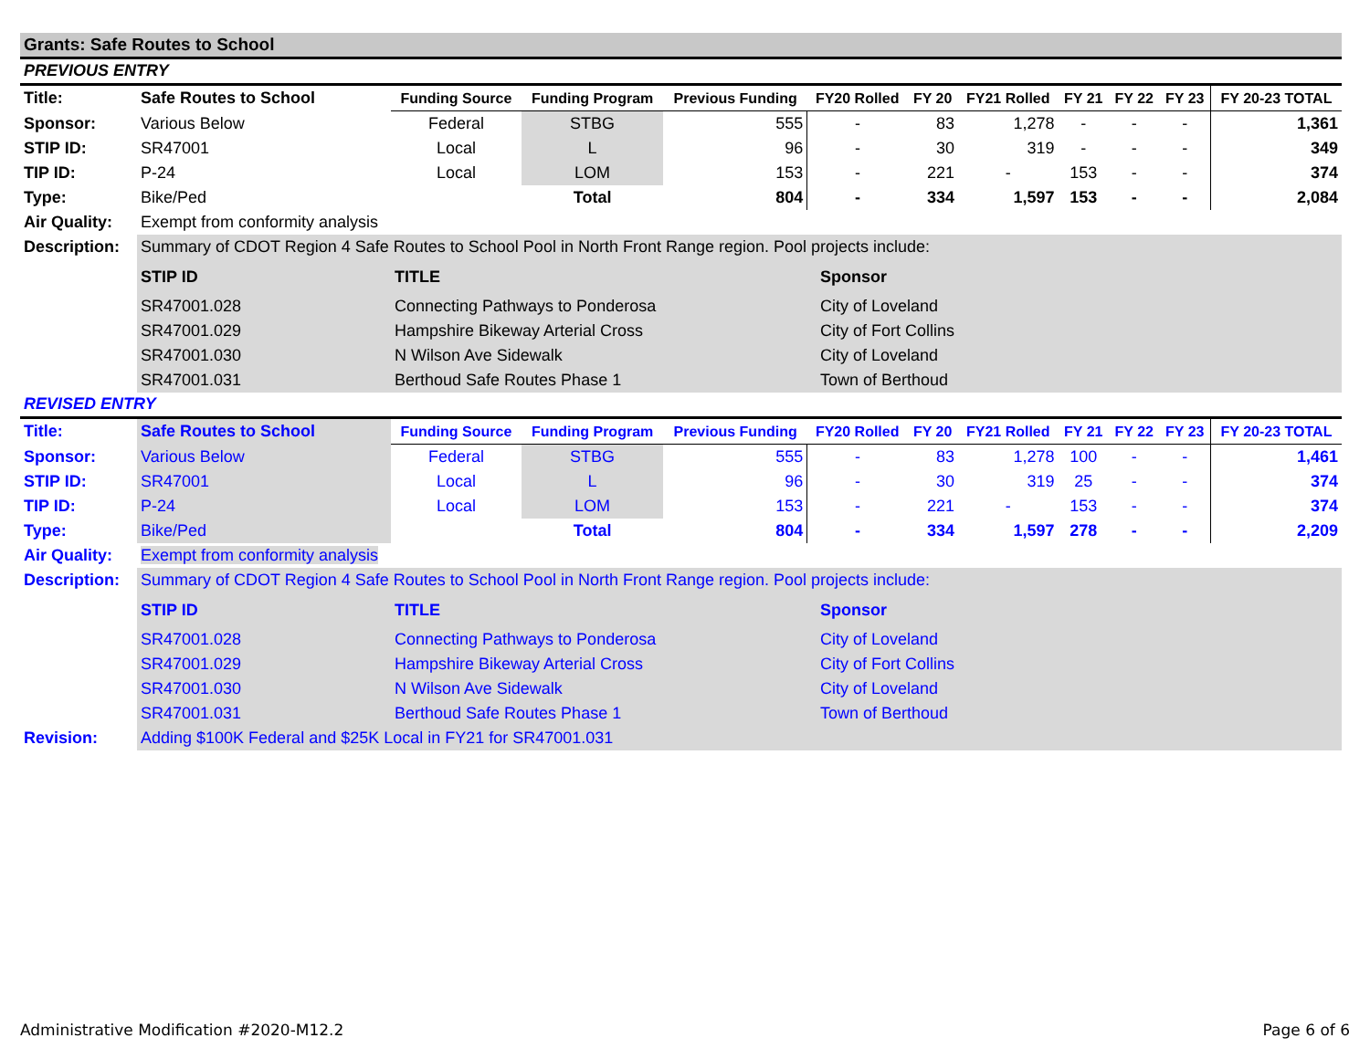Grants: Safe Routes to School
PREVIOUS ENTRY
| Title: | Safe Routes to School | Funding Source | Funding Program | Previous Funding | FY20 Rolled | FY 20 | FY21 Rolled | FY 21 | FY 22 | FY 23 | FY 20-23 TOTAL |
| Sponsor: | Various Below | Federal | STBG | 555 | - | 83 | 1,278 | - | - | - | 1,361 |
| STIP ID: | SR47001 | Local | L | 96 | - | 30 | 319 | - | - | - | 349 |
| TIP ID: | P-24 | Local | LOM | 153 | - | 221 | - | 153 | - | - | 374 |
| Type: | Bike/Ped | | Total | 804 | - | 334 | 1,597 | 153 | - | - | 2,084 |
| Air Quality: | Exempt from conformity analysis | | |
| Description: | Summary of CDOT Region 4 Safe Routes to School Pool in North Front Range region. Pool projects include: | | |
| | STIP ID | TITLE | Sponsor |
| | SR47001.028 | Connecting Pathways to Ponderosa | City of Loveland |
| | SR47001.029 | Hampshire Bikeway Arterial Cross | City of Fort Collins |
| | SR47001.030 | N Wilson Ave Sidewalk | City of Loveland |
| | SR47001.031 | Berthoud Safe Routes Phase 1 | Town of Berthoud |
REVISED ENTRY
| Title: | Safe Routes to School | Funding Source | Funding Program | Previous Funding | FY20 Rolled | FY 20 | FY21 Rolled | FY 21 | FY 22 | FY 23 | FY 20-23 TOTAL |
| Sponsor: | Various Below | Federal | STBG | 555 | - | 83 | 1,278 | 100 | - | - | 1,461 |
| STIP ID: | SR47001 | Local | L | 96 | - | 30 | 319 | 25 | - | - | 374 |
| TIP ID: | P-24 | Local | LOM | 153 | - | 221 | - | 153 | - | - | 374 |
| Type: | Bike/Ped | | Total | 804 | - | 334 | 1,597 | 278 | - | - | 2,209 |
| Air Quality: | Exempt from conformity analysis | | |
| Description: | Summary of CDOT Region 4 Safe Routes to School Pool in North Front Range region. Pool projects include: | | |
| | STIP ID | TITLE | Sponsor |
| | SR47001.028 | Connecting Pathways to Ponderosa | City of Loveland |
| | SR47001.029 | Hampshire Bikeway Arterial Cross | City of Fort Collins |
| | SR47001.030 | N Wilson Ave Sidewalk | City of Loveland |
| | SR47001.031 | Berthoud Safe Routes Phase 1 | Town of Berthoud |
| Revision: | Adding $100K Federal and $25K Local in FY21 for SR47001.031 | | |
Administrative Modification #2020-M12.2 Page 6 of 6